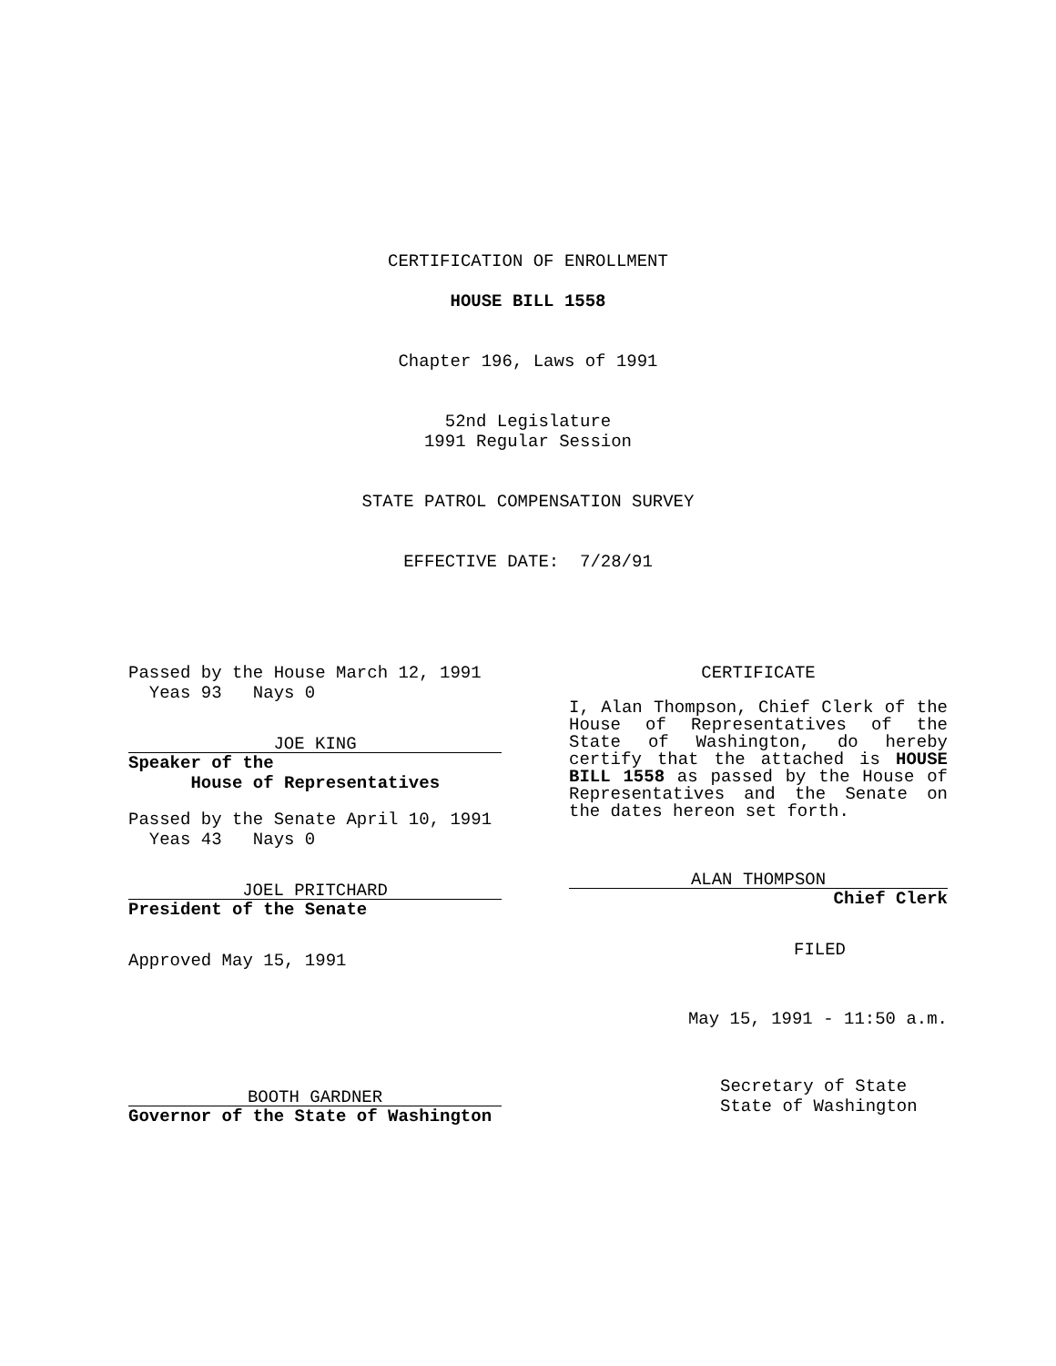CERTIFICATION OF ENROLLMENT
HOUSE BILL 1558
Chapter 196, Laws of 1991
52nd Legislature
1991 Regular Session
STATE PATROL COMPENSATION SURVEY
EFFECTIVE DATE: 7/28/91
Passed by the House March 12, 1991
Yeas 93 Nays 0
JOE KING
Speaker of the
House of Representatives
Passed by the Senate April 10, 1991
Yeas 43 Nays 0
JOEL PRITCHARD
President of the Senate
Approved May 15, 1991
BOOTH GARDNER
Governor of the State of Washington
CERTIFICATE
I, Alan Thompson, Chief Clerk of the House of Representatives of the State of Washington, do hereby certify that the attached is HOUSE BILL 1558 as passed by the House of Representatives and the Senate on the dates hereon set forth.
ALAN THOMPSON
Chief Clerk
FILED
May 15, 1991 - 11:50 a.m.
Secretary of State
State of Washington